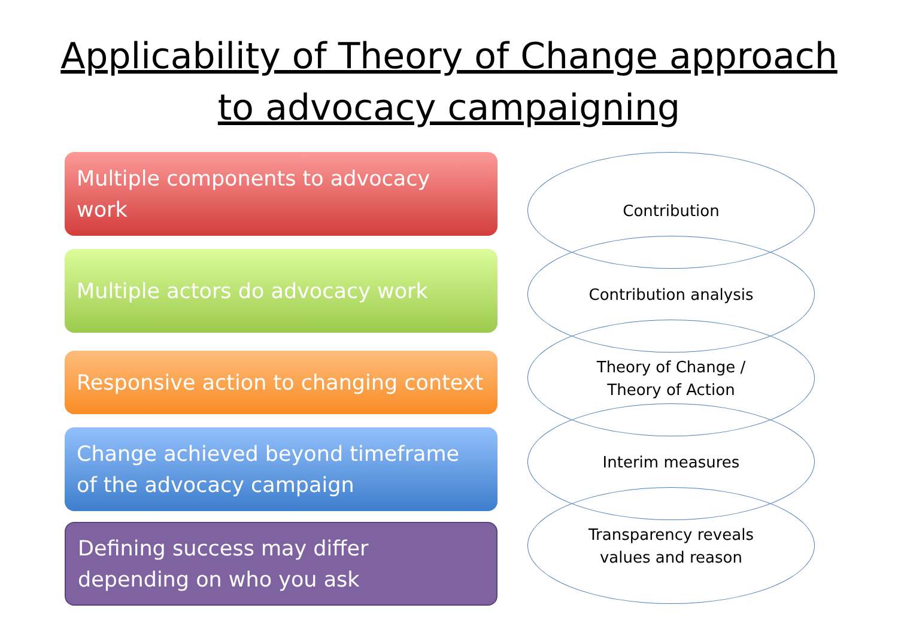Applicability of Theory of Change approach
to advocacy campaigning
Multiple components to advocacy work
Multiple actors do advocacy work
Responsive action to changing context
Change achieved beyond timeframe of the advocacy campaign
Defining success may differ depending on who you ask
Contribution
Contribution analysis
Theory of Change /
Theory of Action
Interim measures
Transparency reveals
values and reason